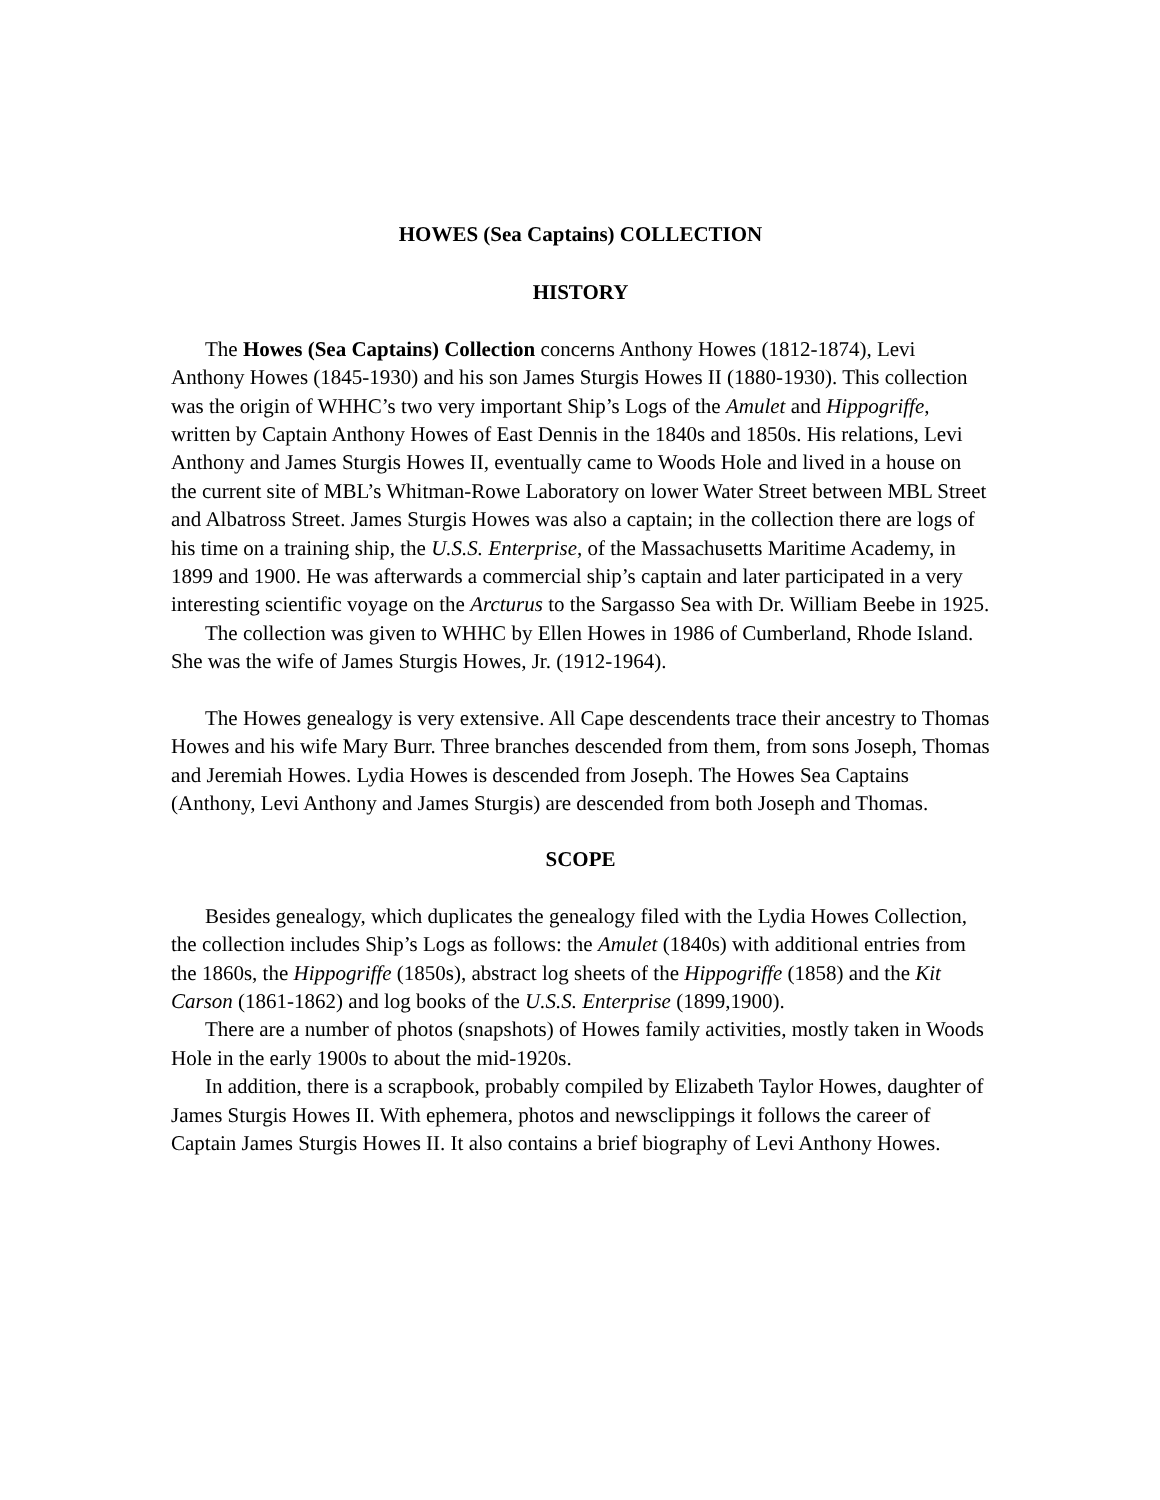HOWES (Sea Captains) COLLECTION
HISTORY
The Howes (Sea Captains) Collection concerns Anthony Howes (1812-1874), Levi Anthony Howes (1845-1930) and his son James Sturgis Howes II (1880-1930). This collection was the origin of WHHC’s two very important Ship’s Logs of the Amulet and Hippogriffe, written by Captain Anthony Howes of East Dennis in the 1840s and 1850s. His relations, Levi Anthony and James Sturgis Howes II, eventually came to Woods Hole and lived in a house on the current site of MBL’s Whitman-Rowe Laboratory on lower Water Street between MBL Street and Albatross Street. James Sturgis Howes was also a captain; in the collection there are logs of his time on a training ship, the U.S.S. Enterprise, of the Massachusetts Maritime Academy, in 1899 and 1900. He was afterwards a commercial ship’s captain and later participated in a very interesting scientific voyage on the Arcturus to the Sargasso Sea with Dr. William Beebe in 1925.
The collection was given to WHHC by Ellen Howes in 1986 of Cumberland, Rhode Island. She was the wife of James Sturgis Howes, Jr. (1912-1964).
The Howes genealogy is very extensive. All Cape descendents trace their ancestry to Thomas Howes and his wife Mary Burr. Three branches descended from them, from sons Joseph, Thomas and Jeremiah Howes. Lydia Howes is descended from Joseph. The Howes Sea Captains (Anthony, Levi Anthony and James Sturgis) are descended from both Joseph and Thomas.
SCOPE
Besides genealogy, which duplicates the genealogy filed with the Lydia Howes Collection, the collection includes Ship’s Logs as follows: the Amulet (1840s) with additional entries from the 1860s, the Hippogriffe (1850s), abstract log sheets of the Hippogriffe (1858) and the Kit Carson (1861-1862) and log books of the U.S.S. Enterprise (1899,1900).
There are a number of photos (snapshots) of Howes family activities, mostly taken in Woods Hole in the early 1900s to about the mid-1920s.
In addition, there is a scrapbook, probably compiled by Elizabeth Taylor Howes, daughter of James Sturgis Howes II. With ephemera, photos and newsclippings it follows the career of Captain James Sturgis Howes II. It also contains a brief biography of Levi Anthony Howes.